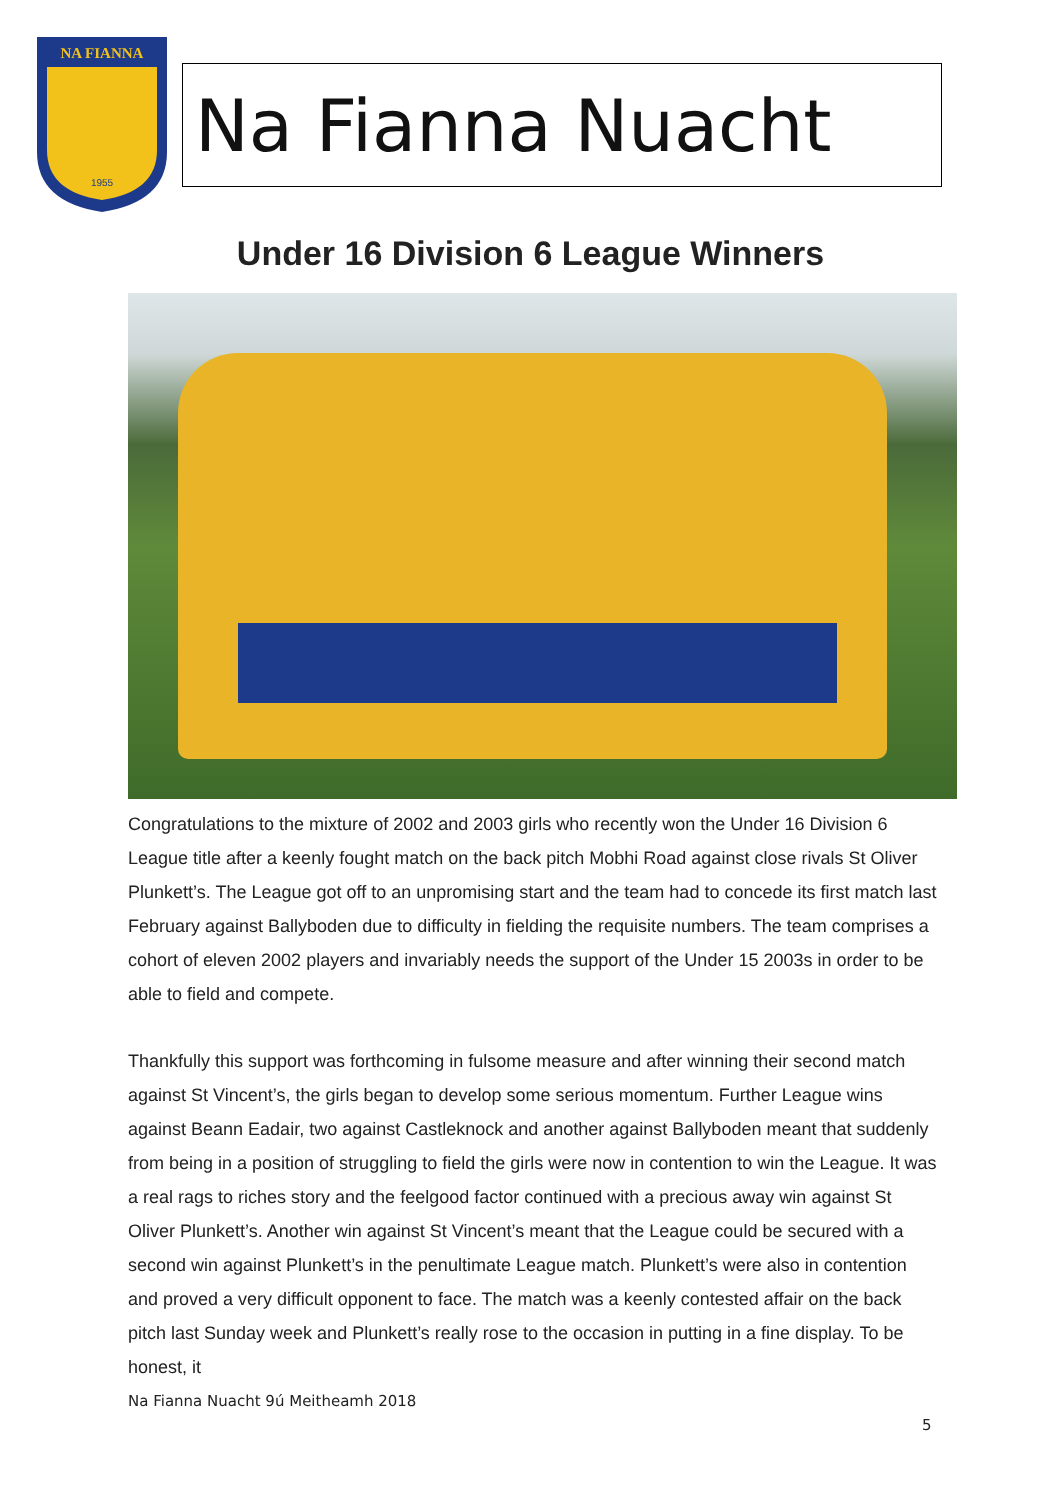NA FIANNA
1955
Na Fianna Nuacht
Under 16 Division 6 League Winners
Congratulations to the mixture of 2002 and 2003 girls who recently won the Under 16 Division 6 League title after a keenly fought match on the back pitch Mobhi Road against close rivals St Oliver Plunkett’s. The League got off to an unpromising start and the team had to concede its first match last February against Ballyboden due to difficulty in fielding the requisite numbers. The team comprises a cohort of eleven 2002 players and invariably needs the support of the Under 15 2003s in order to be able to field and compete.
Thankfully this support was forthcoming in fulsome measure and after winning their second match against St Vincent’s, the girls began to develop some serious momentum. Further League wins against Beann Eadair, two against Castleknock and another against Ballyboden meant that suddenly from being in a position of struggling to field the girls were now in contention to win the League. It was a real rags to riches story and the feelgood factor continued with a precious away win against St Oliver Plunkett’s. Another win against St Vincent’s meant that the League could be secured with a second win against Plunkett’s in the penultimate League match. Plunkett’s were also in contention and proved a very difficult opponent to face. The match was a keenly contested affair on the back pitch last Sunday week and Plunkett’s really rose to the occasion in putting in a fine display. To be honest, it
Na Fianna Nuacht 9ú Meitheamh 2018
5